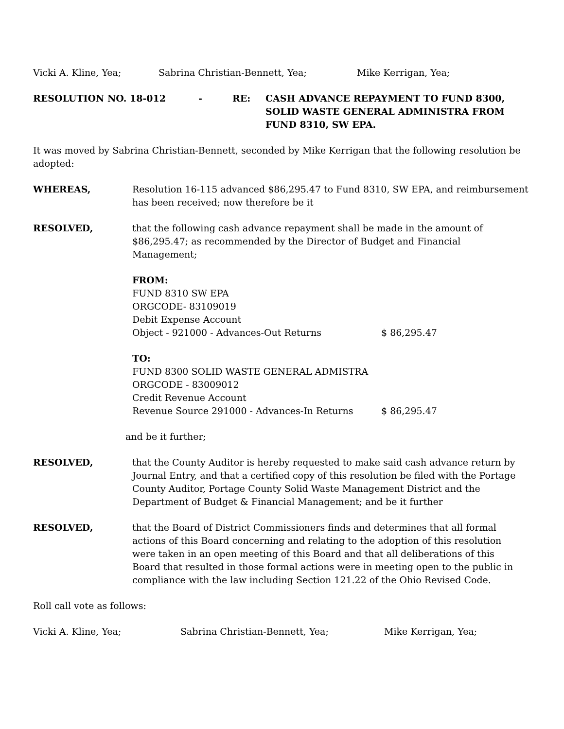Vicki A. Kline, Yea; Sabrina Christian-Bennett, Yea; Mike Kerrigan, Yea;
RESOLUTION NO. 18-012 - RE: CASH ADVANCE REPAYMENT TO FUND 8300, SOLID WASTE GENERAL ADMINISTRA FROM FUND 8310, SW EPA.
It was moved by Sabrina Christian-Bennett, seconded by Mike Kerrigan that the following resolution be adopted:
WHEREAS, Resolution 16-115 advanced $86,295.47 to Fund 8310, SW EPA, and reimbursement has been received; now therefore be it
RESOLVED, that the following cash advance repayment shall be made in the amount of $86,295.47; as recommended by the Director of Budget and Financial Management;
FROM:
FUND 8310 SW EPA
ORGCODE- 83109019
Debit Expense Account
Object - 921000 - Advances-Out Returns $ 86,295.47
TO:
FUND 8300 SOLID WASTE GENERAL ADMISTRA
ORGCODE - 83009012
Credit Revenue Account
Revenue Source 291000 - Advances-In Returns $ 86,295.47
and be it further;
RESOLVED, that the County Auditor is hereby requested to make said cash advance return by Journal Entry, and that a certified copy of this resolution be filed with the Portage County Auditor, Portage County Solid Waste Management District and the Department of Budget & Financial Management; and be it further
RESOLVED, that the Board of District Commissioners finds and determines that all formal actions of this Board concerning and relating to the adoption of this resolution were taken in an open meeting of this Board and that all deliberations of this Board that resulted in those formal actions were in meeting open to the public in compliance with the law including Section 121.22 of the Ohio Revised Code.
Roll call vote as follows:
Vicki A. Kline, Yea; Sabrina Christian-Bennett, Yea; Mike Kerrigan, Yea;